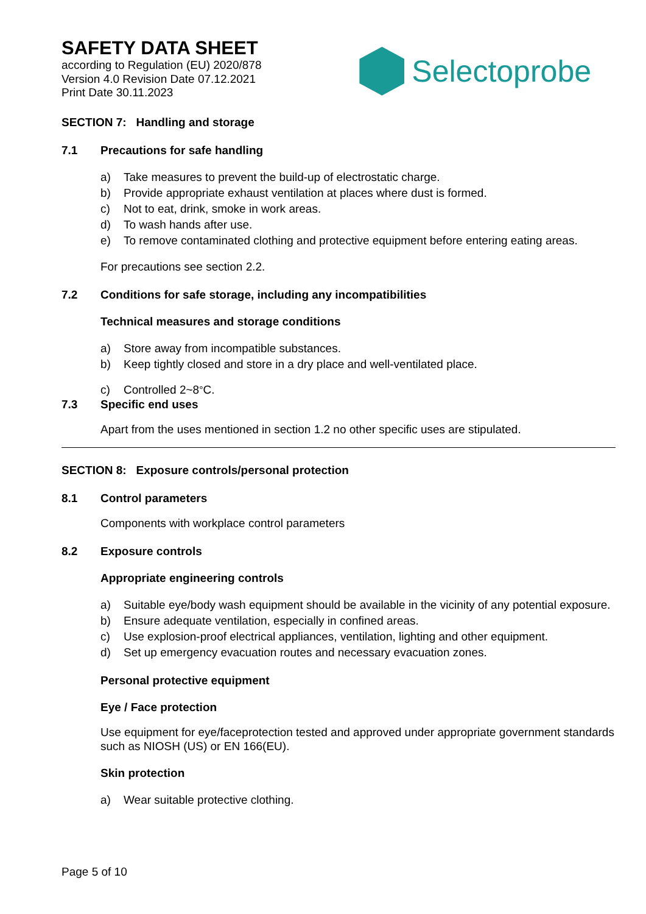SAFETY DATA SHEET
according to Regulation (EU) 2020/878
Version 4.0 Revision Date 07.12.2021
Print Date 30.11.2023
Selectoprobe
SECTION 7: Handling and storage
7.1 Precautions for safe handling
a) Take measures to prevent the build-up of electrostatic charge.
b) Provide appropriate exhaust ventilation at places where dust is formed.
c) Not to eat, drink, smoke in work areas.
d) To wash hands after use.
e) To remove contaminated clothing and protective equipment before entering eating areas.
For precautions see section 2.2.
7.2 Conditions for safe storage, including any incompatibilities
Technical measures and storage conditions
a) Store away from incompatible substances.
b) Keep tightly closed and store in a dry place and well-ventilated place.
c) Controlled 2~8 <sup>°</sup>C.
7.3 Specific end uses
Apart from the uses mentioned in section 1.2 no other specific uses are stipulated.
SECTION 8: Exposure controls/personal protection
8.1 Control parameters
Components with workplace control parameters
8.2 Exposure controls
Appropriate engineering controls
a) Suitable eye/body wash equipment should be available in the vicinity of any potential exposure.
b) Ensure adequate ventilation, especially in confined areas.
c) Use explosion-proof electrical appliances, ventilation, lighting and other equipment.
d) Set up emergency evacuation routes and necessary evacuation zones.
Personal protective equipment
Eye / Face protection
Use equipment for eye/faceprotection tested and approved under appropriate government standards such as NIOSH (US) or EN 166(EU).
Skin protection
a) Wear suitable protective clothing.
Page 5 of 10